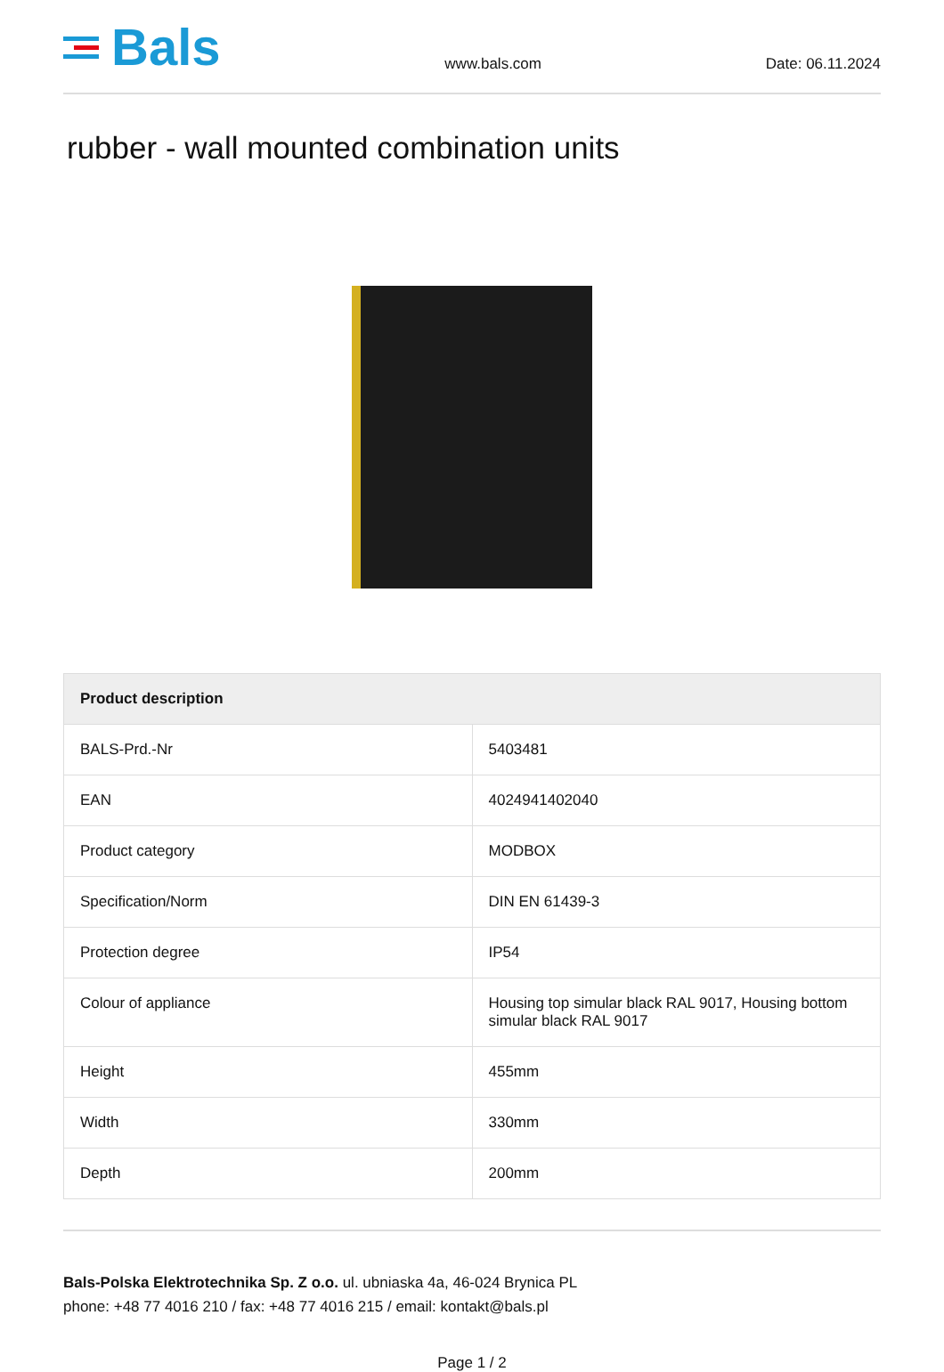Bals
www.bals.com
Date: 06.11.2024
rubber - wall mounted combination units
| Product description | |
| --- | --- |
| BALS-Prd.-Nr | 5403481 |
| EAN | 4024941402040 |
| Product category | MODBOX |
| Specification/Norm | DIN EN 61439-3 |
| Protection degree | IP54 |
| Colour of appliance | Housing top simular black RAL 9017, Housing bottom simular black RAL 9017 |
| Height | 455mm |
| Width | 330mm |
| Depth | 200mm |
Bals-Polska Elektrotechnika Sp. Z o.o. ul. ubniaska 4a, 46-024 Brynica PL
phone: +48 77 4016 210 / fax: +48 77 4016 215 / email: kontakt@bals.pl
Page 1 / 2